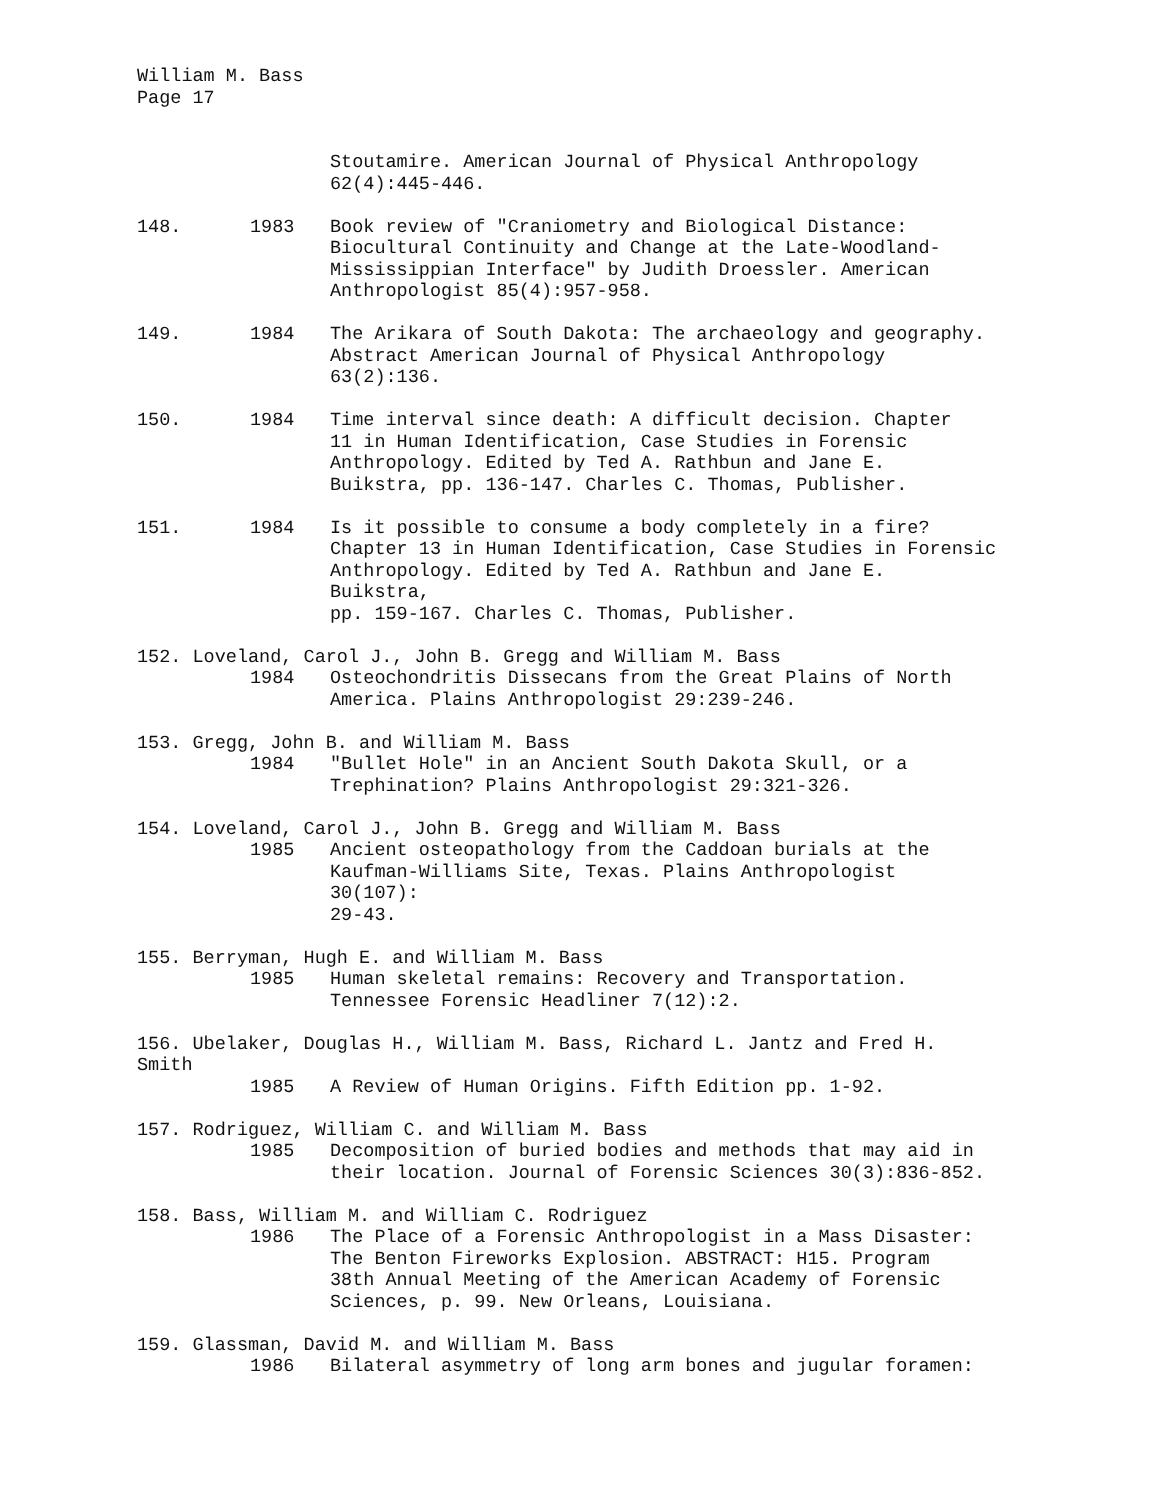William M. Bass
Page 17
Stoutamire. American Journal of Physical Anthropology
62(4):445-446.
148. 1983 Book review of "Craniometry and Biological Distance:
Biocultural Continuity and Change at the Late-Woodland-
Mississippian Interface" by Judith Droessler. American
Anthropologist 85(4):957-958.
149. 1984 The Arikara of South Dakota: The archaeology and geography.
Abstract American Journal of Physical Anthropology
63(2):136.
150. 1984 Time interval since death: A difficult decision. Chapter
11 in Human Identification, Case Studies in Forensic
Anthropology. Edited by Ted A. Rathbun and Jane E.
Buikstra, pp. 136-147. Charles C. Thomas, Publisher.
151. 1984 Is it possible to consume a body completely in a fire?
Chapter 13 in Human Identification, Case Studies in Forensic
Anthropology. Edited by Ted A. Rathbun and Jane E.
Buikstra,
pp. 159-167. Charles C. Thomas, Publisher.
152. Loveland, Carol J., John B. Gregg and William M. Bass
1984 Osteochondritis Dissecans from the Great Plains of North
America. Plains Anthropologist 29:239-246.
153. Gregg, John B. and William M. Bass
1984 "Bullet Hole" in an Ancient South Dakota Skull, or a
Trephination? Plains Anthropologist 29:321-326.
154. Loveland, Carol J., John B. Gregg and William M. Bass
1985 Ancient osteopathology from the Caddoan burials at the
Kaufman-Williams Site, Texas. Plains Anthropologist
30(107):
29-43.
155. Berryman, Hugh E. and William M. Bass
1985 Human skeletal remains: Recovery and Transportation.
Tennessee Forensic Headliner 7(12):2.
156. Ubelaker, Douglas H., William M. Bass, Richard L. Jantz and Fred H.
Smith
1985 A Review of Human Origins. Fifth Edition pp. 1-92.
157. Rodriguez, William C. and William M. Bass
1985 Decomposition of buried bodies and methods that may aid in
their location. Journal of Forensic Sciences 30(3):836-852.
158. Bass, William M. and William C. Rodriguez
1986 The Place of a Forensic Anthropologist in a Mass Disaster:
The Benton Fireworks Explosion. ABSTRACT: H15. Program
38th Annual Meeting of the American Academy of Forensic
Sciences, p. 99. New Orleans, Louisiana.
159. Glassman, David M. and William M. Bass
1986 Bilateral asymmetry of long arm bones and jugular foramen: